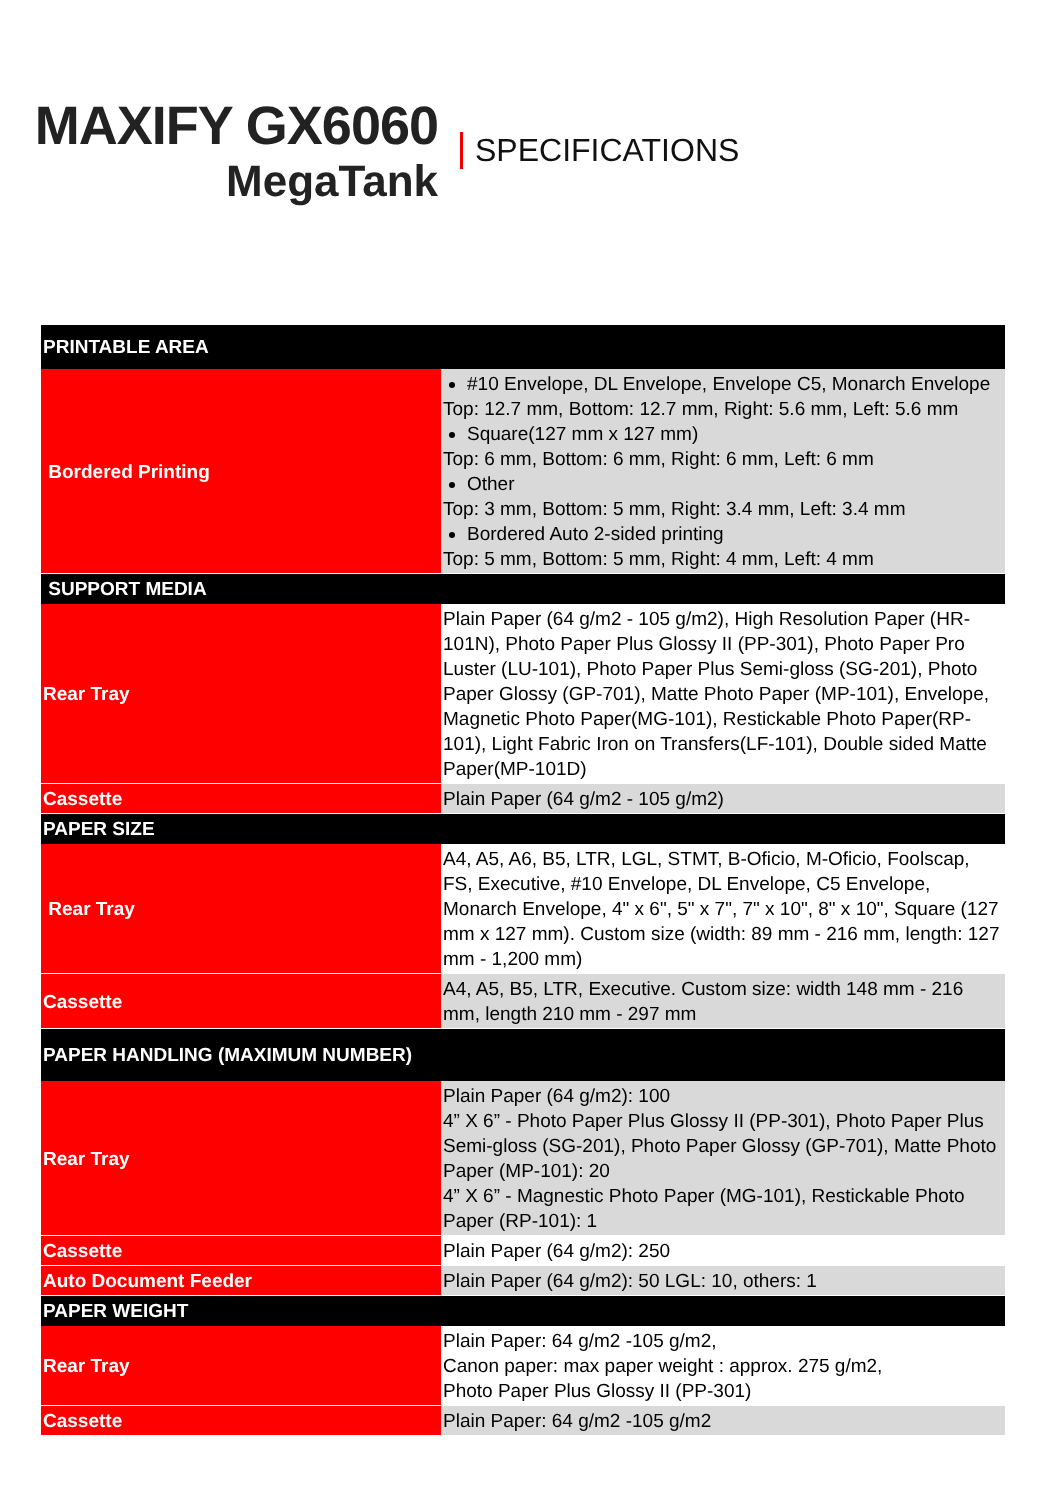MAXIFY GX6060
MegaTank
SPECIFICATIONS
| PRINTABLE AREA | |
| --- | --- |
| Bordered Printing | #10 Envelope, DL Envelope, Envelope C5, Monarch Envelope Top: 12.7 mm, Bottom: 12.7 mm, Right: 5.6 mm, Left: 5.6 mm Square(127 mm x 127 mm) Top: 6 mm, Bottom: 6 mm, Right: 6 mm, Left: 6 mm Other Top: 3 mm, Bottom: 5 mm, Right: 3.4 mm, Left: 3.4 mm Bordered Auto 2-sided printing Top: 5 mm, Bottom: 5 mm, Right: 4 mm, Left: 4 mm |
| SUPPORT MEDIA | |
| Rear Tray | Plain Paper (64 g/m2 - 105 g/m2), High Resolution Paper (HR-101N), Photo Paper Plus Glossy II (PP-301), Photo Paper Pro Luster (LU-101), Photo Paper Plus Semi-gloss (SG-201), Photo Paper Glossy (GP-701), Matte Photo Paper (MP-101), Envelope, Magnetic Photo Paper(MG-101), Restickable Photo Paper(RP-101), Light Fabric Iron on Transfers(LF-101), Double sided Matte Paper(MP-101D) |
| Cassette | Plain Paper (64 g/m2 - 105 g/m2) |
| PAPER SIZE | |
| Rear Tray | A4, A5, A6, B5, LTR, LGL, STMT, B-Oficio, M-Oficio, Foolscap, FS, Executive, #10 Envelope, DL Envelope, C5 Envelope, Monarch Envelope, 4" x 6", 5" x 7", 7" x 10", 8" x 10", Square (127 mm x 127 mm). Custom size (width: 89 mm - 216 mm, length: 127 mm - 1,200 mm) |
| Cassette | A4, A5, B5, LTR, Executive. Custom size: width 148 mm - 216 mm, length 210 mm - 297 mm |
| PAPER HANDLING (MAXIMUM NUMBER) | |
| Rear Tray | Plain Paper (64 g/m2): 100 4” X 6” - Photo Paper Plus Glossy II (PP-301), Photo Paper Plus Semi-gloss (SG-201), Photo Paper Glossy (GP-701), Matte Photo Paper (MP-101): 20 4” X 6” - Magnestic Photo Paper (MG-101), Restickable Photo Paper (RP-101): 1 |
| Cassette | Plain Paper (64 g/m2): 250 |
| Auto Document Feeder | Plain Paper (64 g/m2): 50 LGL: 10, others: 1 |
| PAPER WEIGHT | |
| Rear Tray | Plain Paper: 64 g/m2 -105 g/m2, Canon paper: max paper weight : approx. 275 g/m2, Photo Paper Plus Glossy II (PP-301) |
| Cassette | Plain Paper: 64 g/m2 -105 g/m2 |